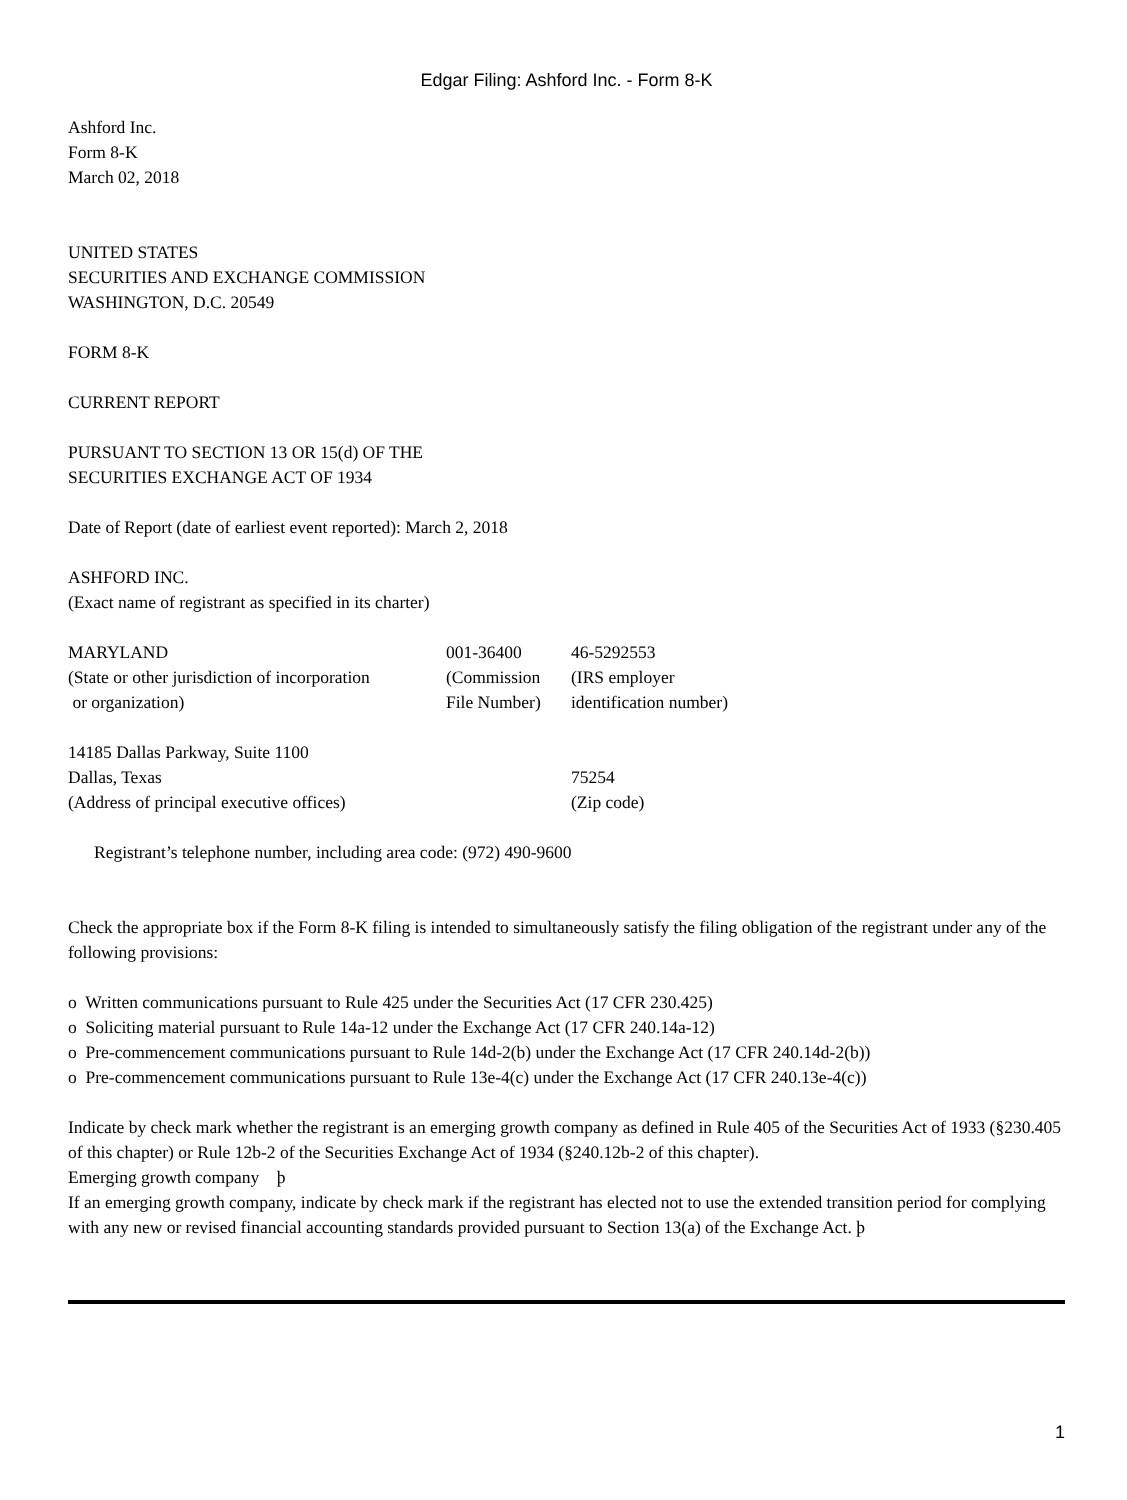Edgar Filing: Ashford Inc. - Form 8-K
Ashford Inc.
Form 8-K
March 02, 2018
UNITED STATES
SECURITIES AND EXCHANGE COMMISSION
WASHINGTON, D.C. 20549
FORM 8-K
CURRENT REPORT
PURSUANT TO SECTION 13 OR 15(d) OF THE
SECURITIES EXCHANGE ACT OF 1934
Date of Report (date of earliest event reported): March 2, 2018
ASHFORD INC.
(Exact name of registrant as specified in its charter)
| MARYLAND | 001-36400 | 46-5292553 |
| (State or other jurisdiction of incorporation or organization) | (Commission File Number) | (IRS employer identification number) |
| 14185 Dallas Parkway, Suite 1100 | |
| Dallas, Texas | 75254 |
| (Address of principal executive offices) | (Zip code) |
Registrant’s telephone number, including area code: (972) 490-9600
Check the appropriate box if the Form 8-K filing is intended to simultaneously satisfy the filing obligation of the registrant under any of the following provisions:
o Written communications pursuant to Rule 425 under the Securities Act (17 CFR 230.425)
o Soliciting material pursuant to Rule 14a-12 under the Exchange Act (17 CFR 240.14a-12)
o Pre-commencement communications pursuant to Rule 14d-2(b) under the Exchange Act (17 CFR 240.14d-2(b))
o Pre-commencement communications pursuant to Rule 13e-4(c) under the Exchange Act (17 CFR 240.13e-4(c))
Indicate by check mark whether the registrant is an emerging growth company as defined in Rule 405 of the Securities Act of 1933 (§230.405 of this chapter) or Rule 12b-2 of the Securities Exchange Act of 1934 (§240.12b-2 of this chapter).
Emerging growth company þ
If an emerging growth company, indicate by check mark if the registrant has elected not to use the extended transition period for complying with any new or revised financial accounting standards provided pursuant to Section 13(a) of the Exchange Act. þ
1